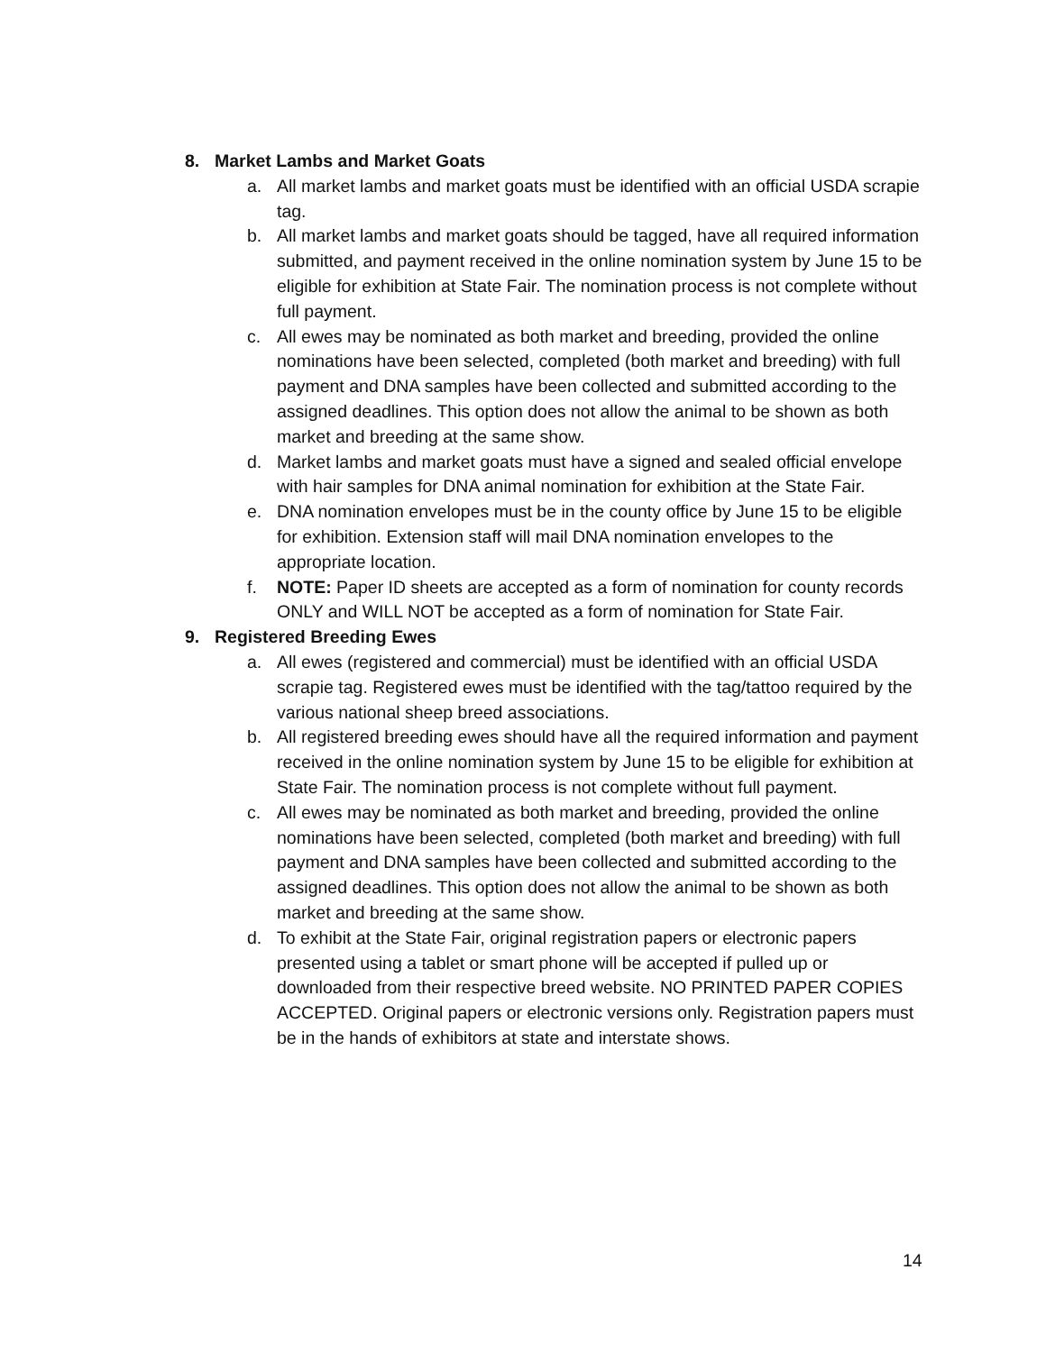8. Market Lambs and Market Goats
a. All market lambs and market goats must be identified with an official USDA scrapie tag.
b. All market lambs and market goats should be tagged, have all required information submitted, and payment received in the online nomination system by June 15 to be eligible for exhibition at State Fair. The nomination process is not complete without full payment.
c. All ewes may be nominated as both market and breeding, provided the online nominations have been selected, completed (both market and breeding) with full payment and DNA samples have been collected and submitted according to the assigned deadlines. This option does not allow the animal to be shown as both market and breeding at the same show.
d. Market lambs and market goats must have a signed and sealed official envelope with hair samples for DNA animal nomination for exhibition at the State Fair.
e. DNA nomination envelopes must be in the county office by June 15 to be eligible for exhibition. Extension staff will mail DNA nomination envelopes to the appropriate location.
f. NOTE: Paper ID sheets are accepted as a form of nomination for county records ONLY and WILL NOT be accepted as a form of nomination for State Fair.
9. Registered Breeding Ewes
a. All ewes (registered and commercial) must be identified with an official USDA scrapie tag. Registered ewes must be identified with the tag/tattoo required by the various national sheep breed associations.
b. All registered breeding ewes should have all the required information and payment received in the online nomination system by June 15 to be eligible for exhibition at State Fair. The nomination process is not complete without full payment.
c. All ewes may be nominated as both market and breeding, provided the online nominations have been selected, completed (both market and breeding) with full payment and DNA samples have been collected and submitted according to the assigned deadlines. This option does not allow the animal to be shown as both market and breeding at the same show.
d. To exhibit at the State Fair, original registration papers or electronic papers presented using a tablet or smart phone will be accepted if pulled up or downloaded from their respective breed website. NO PRINTED PAPER COPIES ACCEPTED. Original papers or electronic versions only. Registration papers must be in the hands of exhibitors at state and interstate shows.
14